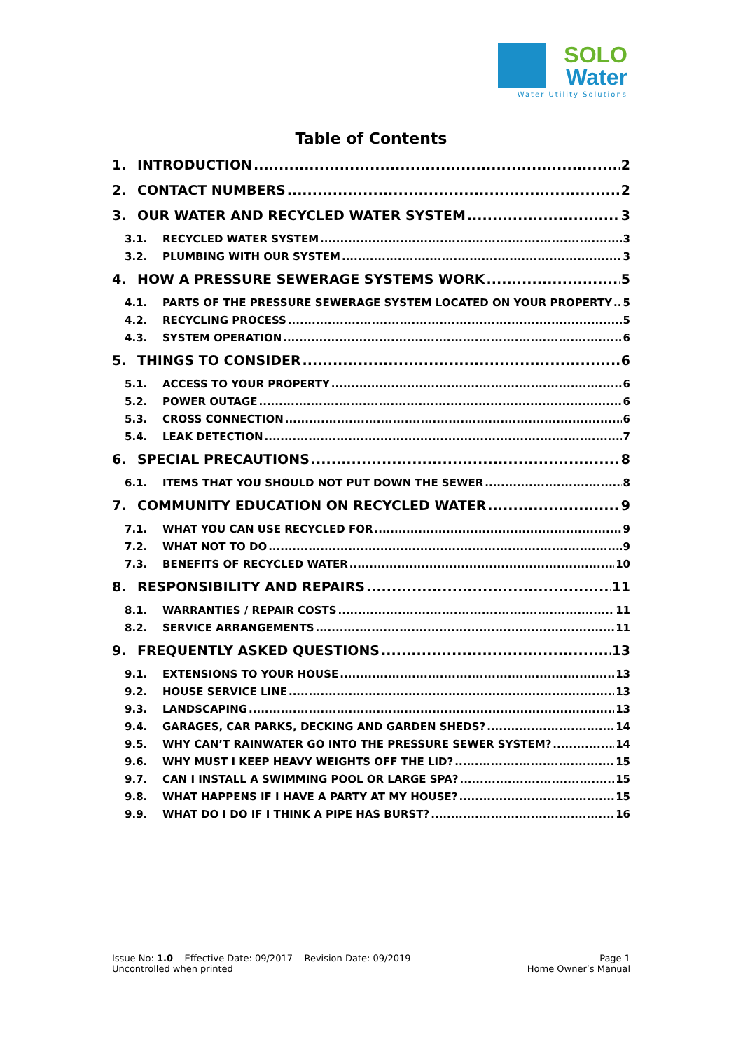SOLO
Water
Water Utility Solutions
Table of Contents
1. INTRODUCTION 2
2. CONTACT NUMBERS 2
3. OUR WATER AND RECYCLED WATER SYSTEM 3
3.1. RECYCLED WATER SYSTEM 3
3.2. PLUMBING WITH OUR SYSTEM 3
4. HOW A PRESSURE SEWERAGE SYSTEMS WORK 5
4.1. PARTS OF THE PRESSURE SEWERAGE SYSTEM LOCATED ON YOUR PROPERTY 5
4.2. RECYCLING PROCESS 5
4.3. SYSTEM OPERATION 6
5. THINGS TO CONSIDER 6
5.1. ACCESS TO YOUR PROPERTY 6
5.2. POWER OUTAGE 6
5.3. CROSS CONNECTION 6
5.4. LEAK DETECTION 7
6. SPECIAL PRECAUTIONS 8
6.1. ITEMS THAT YOU SHOULD NOT PUT DOWN THE SEWER 8
7. COMMUNITY EDUCATION ON RECYCLED WATER 9
7.1. WHAT YOU CAN USE RECYCLED FOR 9
7.2. WHAT NOT TO DO 9
7.3. BENEFITS OF RECYCLED WATER 10
8. RESPONSIBILITY AND REPAIRS 11
8.1. WARRANTIES / REPAIR COSTS 11
8.2. SERVICE ARRANGEMENTS 11
9. FREQUENTLY ASKED QUESTIONS 13
9.1. EXTENSIONS TO YOUR HOUSE 13
9.2. HOUSE SERVICE LINE 13
9.3. LANDSCAPING 13
9.4. GARAGES, CAR PARKS, DECKING AND GARDEN SHEDS? 14
9.5. WHY CAN’T RAINWATER GO INTO THE PRESSURE SEWER SYSTEM? 14
9.6. WHY MUST I KEEP HEAVY WEIGHTS OFF THE LID? 15
9.7. CAN I INSTALL A SWIMMING POOL OR LARGE SPA? 15
9.8. WHAT HAPPENS IF I HAVE A PARTY AT MY HOUSE? 15
9.9. WHAT DO I DO IF I THINK A PIPE HAS BURST? 16
Issue No: 1.0 Effective Date: 09/2017 Revision Date: 09/2019
Uncontrolled when printed
Page 1
Home Owner’s Manual